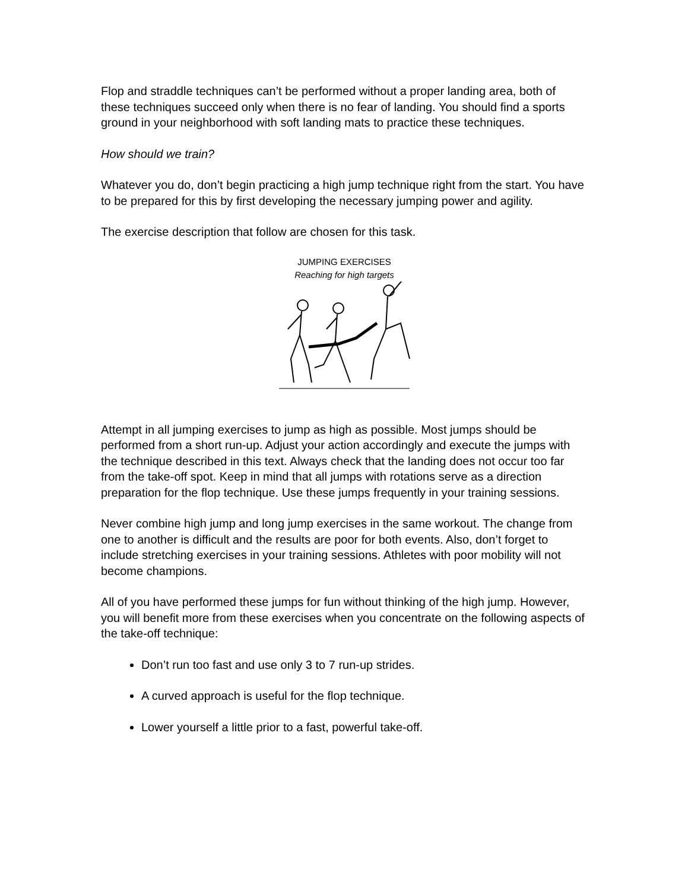Flop and straddle techniques can’t be performed without a proper landing area, both of these techniques succeed only when there is no fear of landing. You should find a sports ground in your neighborhood with soft landing mats to practice these techniques.
How should we train?
Whatever you do, don’t begin practicing a high jump technique right from the start. You have to be prepared for this by first developing the necessary jumping power and agility.
The exercise description that follow are chosen for this task.
JUMPING EXERCISES
Reaching for high targets
Attempt in all jumping exercises to jump as high as possible. Most jumps should be performed from a short run-up. Adjust your action accordingly and execute the jumps with the technique described in this text. Always check that the landing does not occur too far from the take-off spot. Keep in mind that all jumps with rotations serve as a direction preparation for the flop technique. Use these jumps frequently in your training sessions.
Never combine high jump and long jump exercises in the same workout. The change from one to another is difficult and the results are poor for both events. Also, don’t forget to include stretching exercises in your training sessions. Athletes with poor mobility will not become champions.
All of you have performed these jumps for fun without thinking of the high jump. However, you will benefit more from these exercises when you concentrate on the following aspects of the take-off technique:
Don’t run too fast and use only 3 to 7 run-up strides.
A curved approach is useful for the flop technique.
Lower yourself a little prior to a fast, powerful take-off.